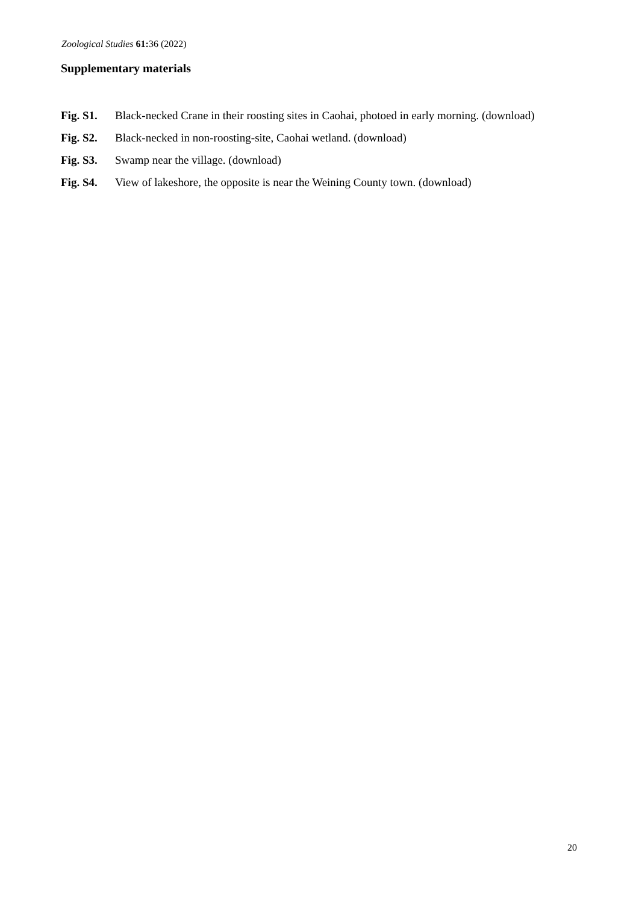Zoological Studies 61: 36 (2022)
Supplementary materials
Fig. S1. Black-necked Crane in their roosting sites in Caohai, photoed in early morning. (download)
Fig. S2. Black-necked in non-roosting-site, Caohai wetland. (download)
Fig. S3. Swamp near the village. (download)
Fig. S4. View of lakeshore, the opposite is near the Weining County town. (download)
20